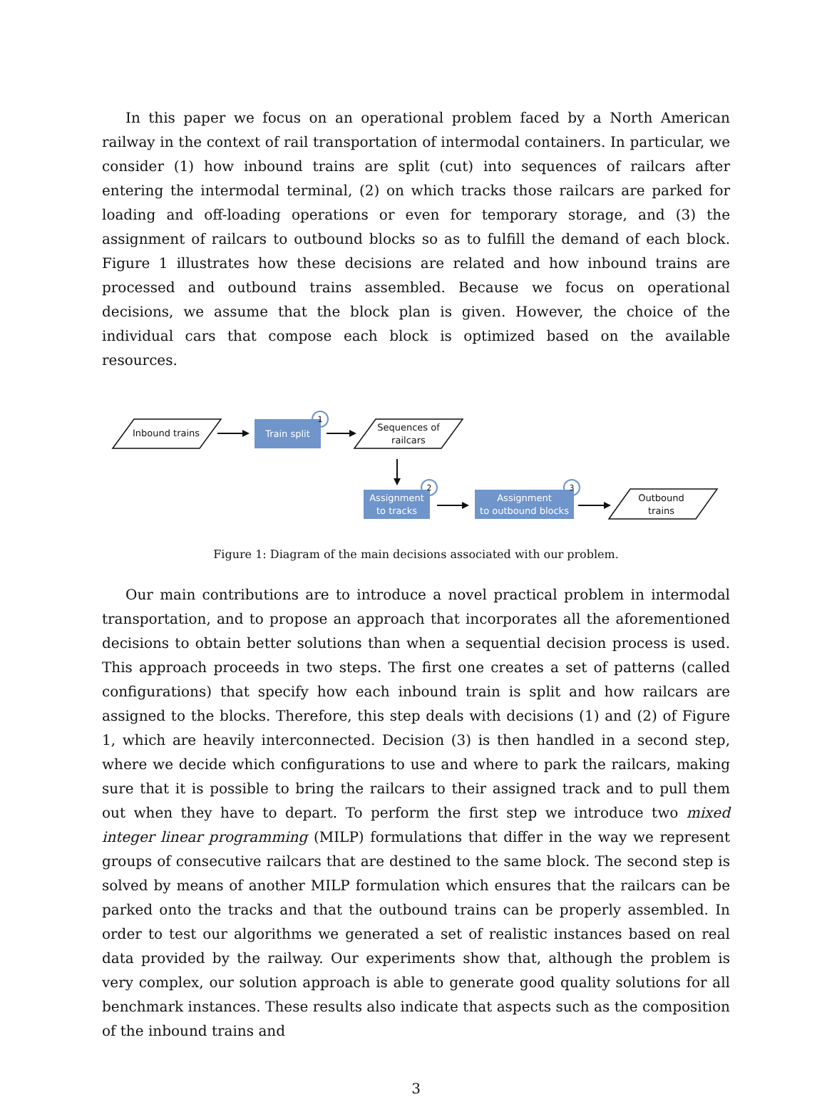In this paper we focus on an operational problem faced by a North American railway in the context of rail transportation of intermodal containers. In particular, we consider (1) how inbound trains are split (cut) into sequences of railcars after entering the intermodal terminal, (2) on which tracks those railcars are parked for loading and off-loading operations or even for temporary storage, and (3) the assignment of railcars to outbound blocks so as to fulfill the demand of each block. Figure 1 illustrates how these decisions are related and how inbound trains are processed and outbound trains assembled. Because we focus on operational decisions, we assume that the block plan is given. However, the choice of the individual cars that compose each block is optimized based on the available resources.
Inbound trains
Train split
1
Sequences of railcars
Assignment
to tracks
2
Assignment
to outbound blocks
3
Outbound trains
Figure 1: Diagram of the main decisions associated with our problem.
Our main contributions are to introduce a novel practical problem in intermodal transportation, and to propose an approach that incorporates all the aforementioned decisions to obtain better solutions than when a sequential decision process is used. This approach proceeds in two steps. The first one creates a set of patterns (called configurations) that specify how each inbound train is split and how railcars are assigned to the blocks. Therefore, this step deals with decisions (1) and (2) of Figure 1, which are heavily interconnected. Decision (3) is then handled in a second step, where we decide which configurations to use and where to park the railcars, making sure that it is possible to bring the railcars to their assigned track and to pull them out when they have to depart. To perform the first step we introduce two mixed integer linear programming (MILP) formulations that differ in the way we represent groups of consecutive railcars that are destined to the same block. The second step is solved by means of another MILP formulation which ensures that the railcars can be parked onto the tracks and that the outbound trains can be properly assembled. In order to test our algorithms we generated a set of realistic instances based on real data provided by the railway. Our experiments show that, although the problem is very complex, our solution approach is able to generate good quality solutions for all benchmark instances. These results also indicate that aspects such as the composition of the inbound trains and
3